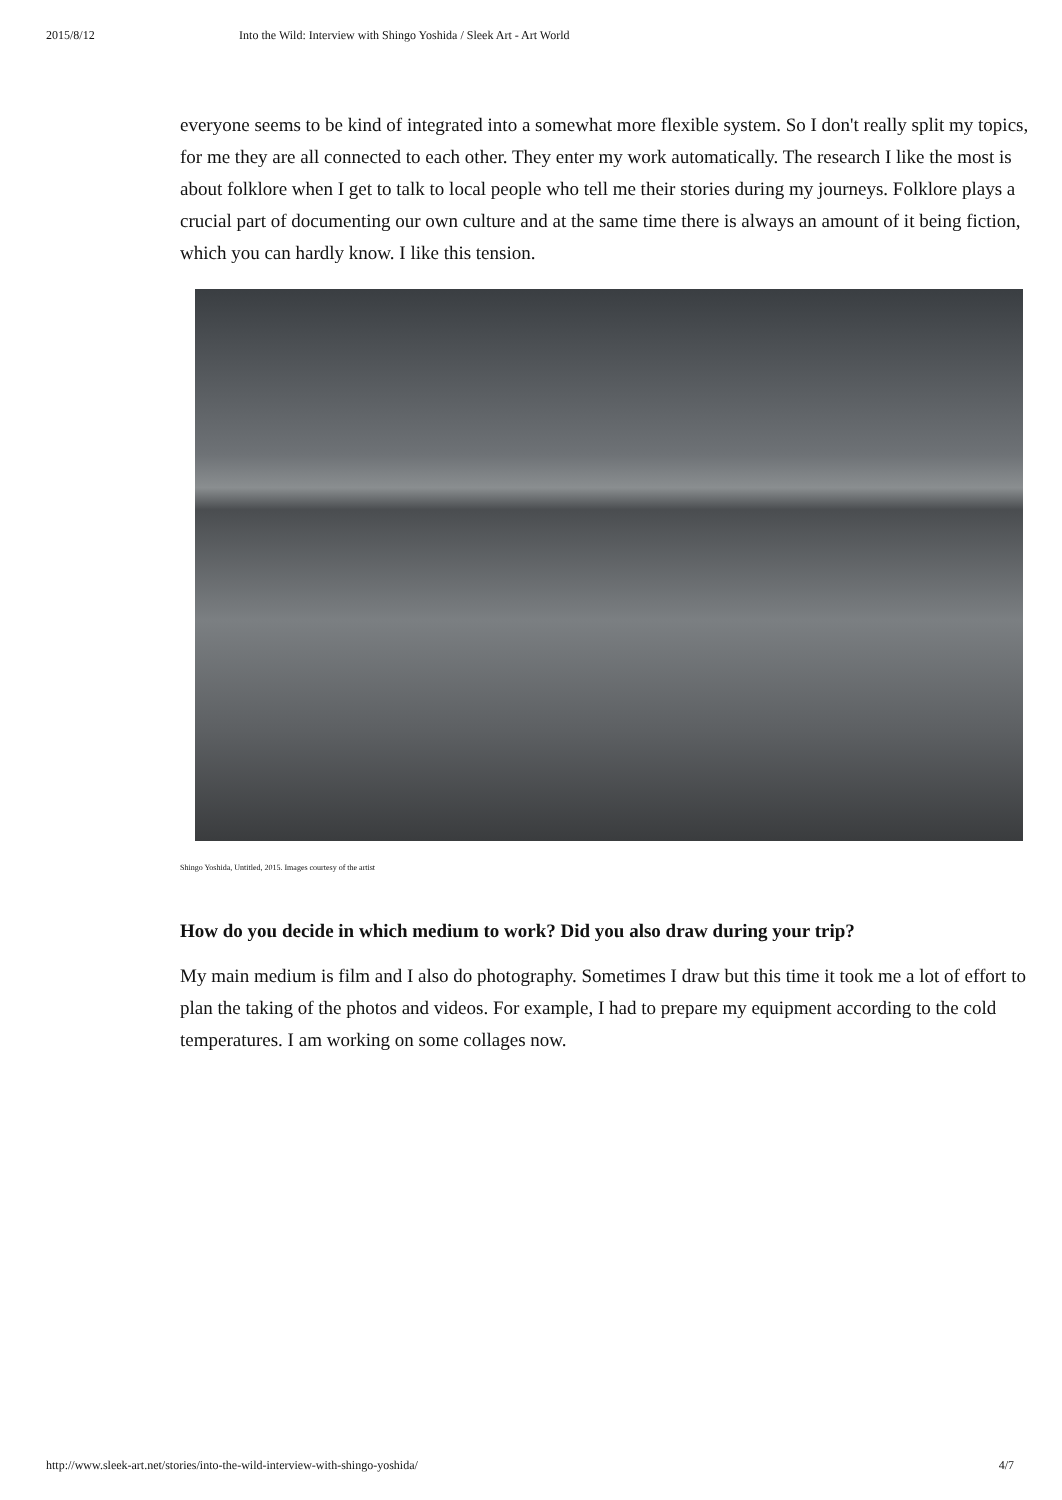2015/8/12 Into the Wild: Interview with Shingo Yoshida / Sleek Art - Art World
everyone seems to be kind of integrated into a somewhat more flexible system. So I don't really split my topics, for me they are all connected to each other. They enter my work automatically. The research I like the most is about folklore when I get to talk to local people who tell me their stories during my journeys. Folklore plays a crucial part of documenting our own culture and at the same time there is always an amount of it being fiction, which you can hardly know. I like this tension.
Shingo Yoshida, Untitled, 2015. Images courtesy of the artist
How do you decide in which medium to work? Did you also draw during your trip?
My main medium is film and I also do photography. Sometimes I draw but this time it took me a lot of effort to plan the taking of the photos and videos. For example, I had to prepare my equipment according to the cold temperatures. I am working on some collages now.
http://www.sleek-art.net/stories/into-the-wild-interview-with-shingo-yoshida/ 4/7